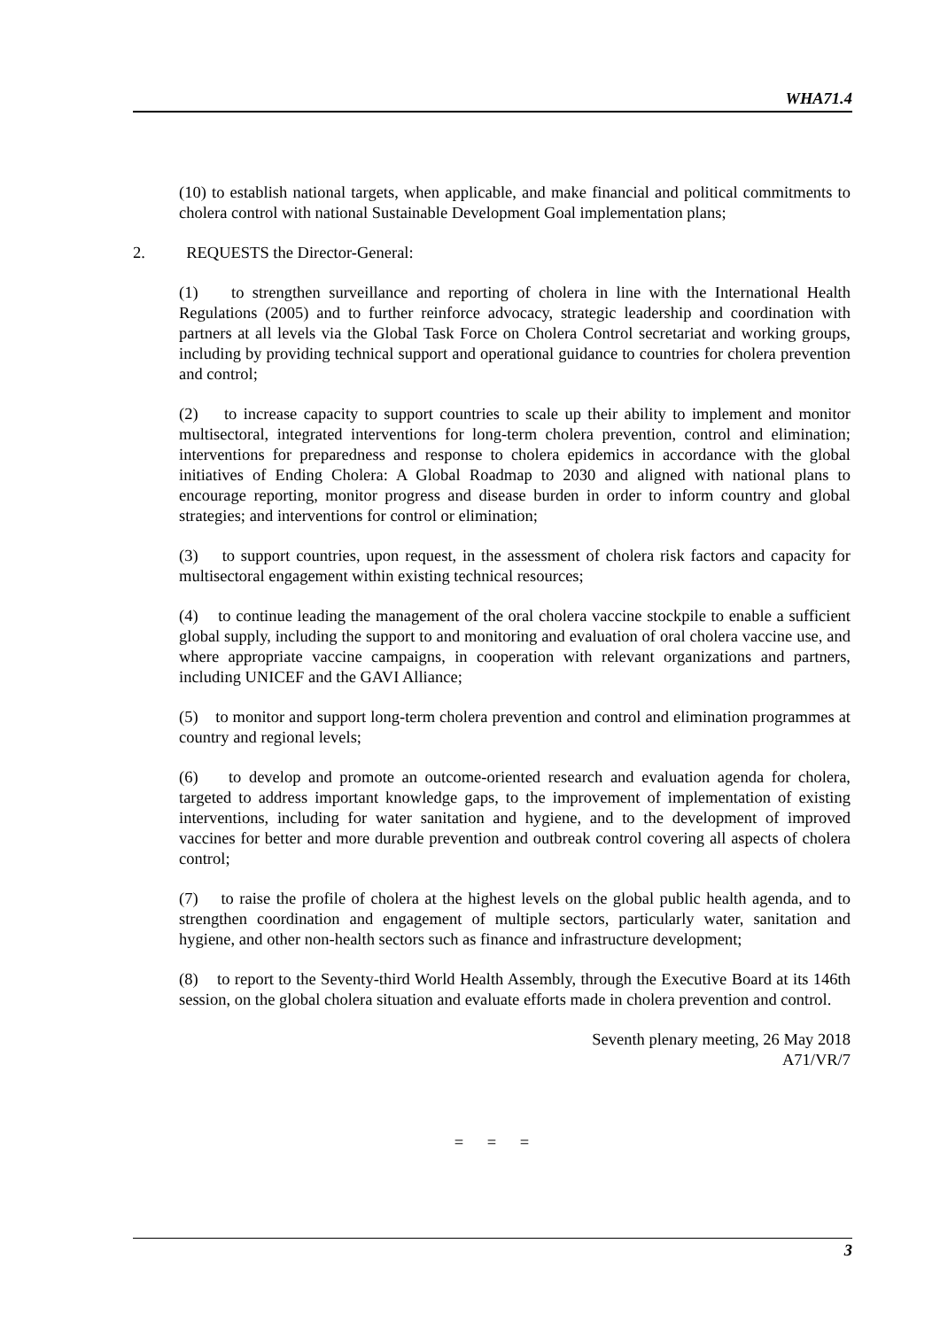WHA71.4
(10) to establish national targets, when applicable, and make financial and political commitments to cholera control with national Sustainable Development Goal implementation plans;
2. REQUESTS the Director-General:
(1) to strengthen surveillance and reporting of cholera in line with the International Health Regulations (2005) and to further reinforce advocacy, strategic leadership and coordination with partners at all levels via the Global Task Force on Cholera Control secretariat and working groups, including by providing technical support and operational guidance to countries for cholera prevention and control;
(2) to increase capacity to support countries to scale up their ability to implement and monitor multisectoral, integrated interventions for long-term cholera prevention, control and elimination; interventions for preparedness and response to cholera epidemics in accordance with the global initiatives of Ending Cholera: A Global Roadmap to 2030 and aligned with national plans to encourage reporting, monitor progress and disease burden in order to inform country and global strategies; and interventions for control or elimination;
(3) to support countries, upon request, in the assessment of cholera risk factors and capacity for multisectoral engagement within existing technical resources;
(4) to continue leading the management of the oral cholera vaccine stockpile to enable a sufficient global supply, including the support to and monitoring and evaluation of oral cholera vaccine use, and where appropriate vaccine campaigns, in cooperation with relevant organizations and partners, including UNICEF and the GAVI Alliance;
(5) to monitor and support long-term cholera prevention and control and elimination programmes at country and regional levels;
(6) to develop and promote an outcome-oriented research and evaluation agenda for cholera, targeted to address important knowledge gaps, to the improvement of implementation of existing interventions, including for water sanitation and hygiene, and to the development of improved vaccines for better and more durable prevention and outbreak control covering all aspects of cholera control;
(7) to raise the profile of cholera at the highest levels on the global public health agenda, and to strengthen coordination and engagement of multiple sectors, particularly water, sanitation and hygiene, and other non-health sectors such as finance and infrastructure development;
(8) to report to the Seventy-third World Health Assembly, through the Executive Board at its 146th session, on the global cholera situation and evaluate efforts made in cholera prevention and control.
Seventh plenary meeting, 26 May 2018
A71/VR/7
= = =
3